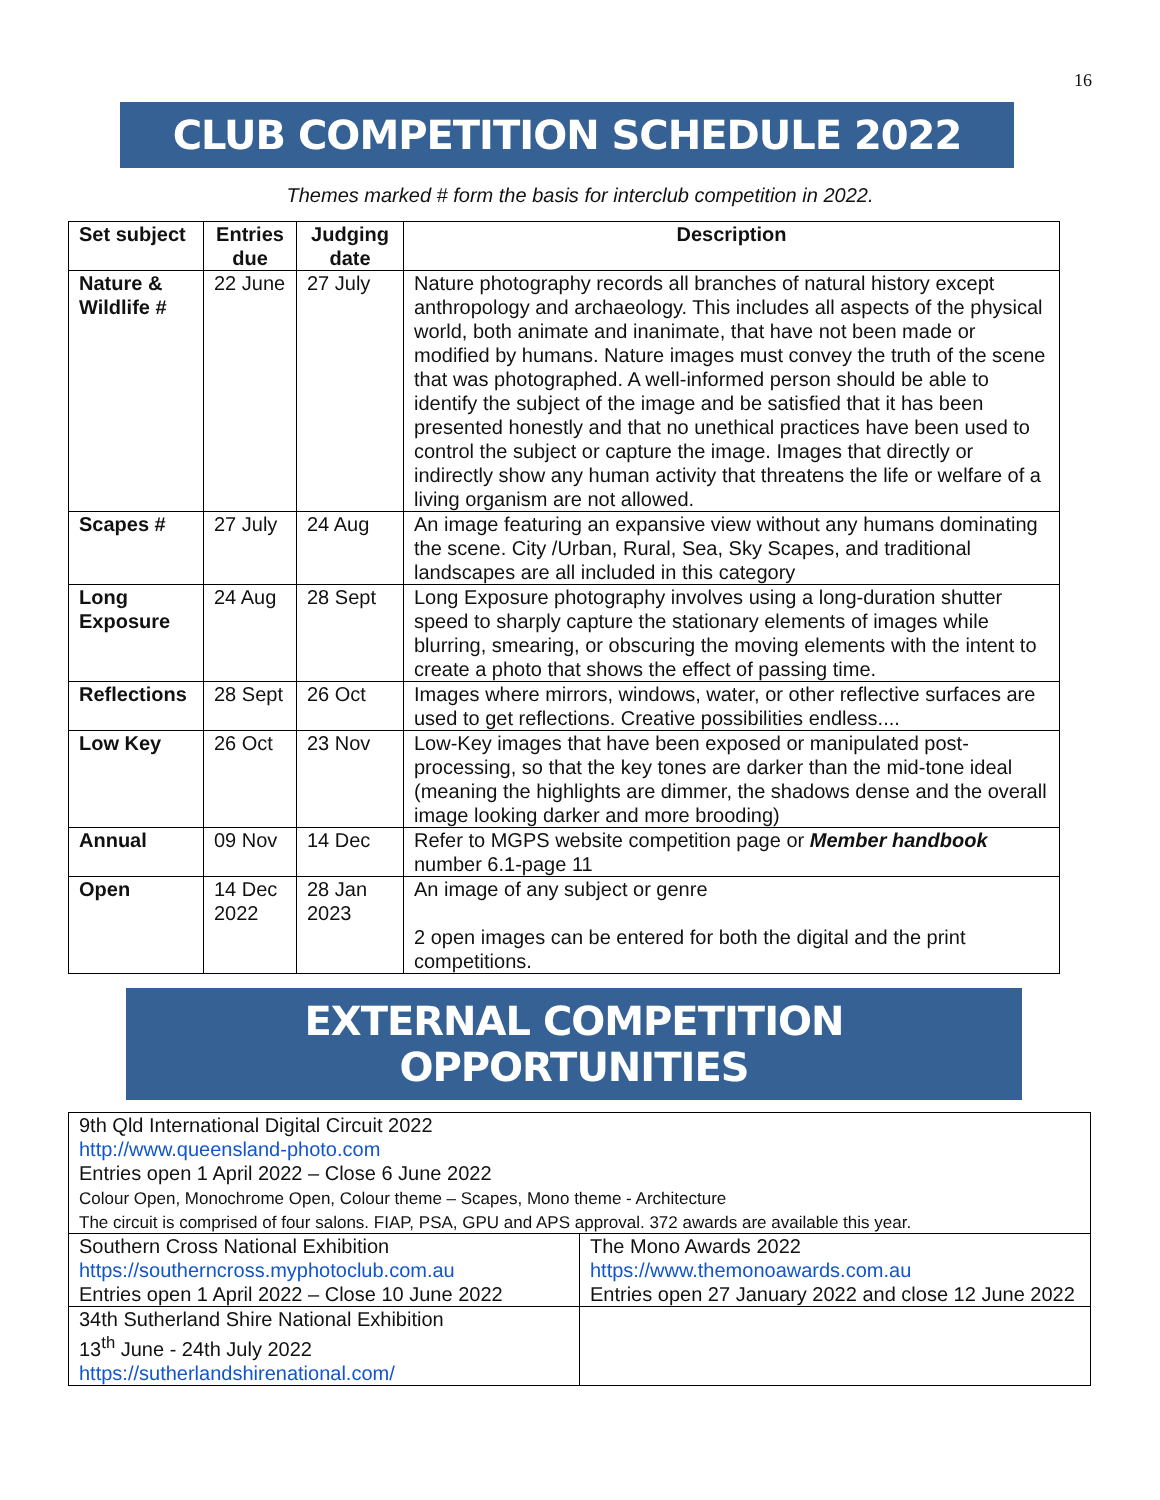16
CLUB COMPETITION SCHEDULE 2022
Themes marked # form the basis for interclub competition in 2022.
| Set subject | Entries due | Judging date | Description |
| --- | --- | --- | --- |
| Nature & Wildlife # | 22 June | 27 July | Nature photography records all branches of natural history except anthropology and archaeology. This includes all aspects of the physical world, both animate and inanimate, that have not been made or modified by humans. Nature images must convey the truth of the scene that was photographed. A well-informed person should be able to identify the subject of the image and be satisfied that it has been presented honestly and that no unethical practices have been used to control the subject or capture the image. Images that directly or indirectly show any human activity that threatens the life or welfare of a living organism are not allowed. |
| Scapes # | 27 July | 24 Aug | An image featuring an expansive view without any humans dominating the scene. City /Urban, Rural, Sea, Sky Scapes, and traditional landscapes are all included in this category |
| Long Exposure | 24 Aug | 28 Sept | Long Exposure photography involves using a long-duration shutter speed to sharply capture the stationary elements of images while blurring, smearing, or obscuring the moving elements with the intent to create a photo that shows the effect of passing time. |
| Reflections | 28 Sept | 26 Oct | Images where mirrors, windows, water, or other reflective surfaces are used to get reflections. Creative possibilities endless.... |
| Low Key | 26 Oct | 23 Nov | Low-Key images that have been exposed or manipulated post-processing, so that the key tones are darker than the mid-tone ideal (meaning the highlights are dimmer, the shadows dense and the overall image looking darker and more brooding) |
| Annual | 09 Nov | 14 Dec | Refer to MGPS website competition page or Member handbook number 6.1-page 11 |
| Open | 14 Dec 2022 | 28 Jan 2023 | An image of any subject or genre 2 open images can be entered for both the digital and the print competitions. |
EXTERNAL COMPETITION OPPORTUNITIES
| 9th Qld International Digital Circuit 2022 http://www.queensland-photo.com Entries open 1 April 2022 – Close 6 June 2022 Colour Open, Monochrome Open, Colour theme – Scapes, Mono theme - Architecture The circuit is comprised of four salons. FIAP, PSA, GPU and APS approval. 372 awards are available this year. | |
| Southern Cross National Exhibition https://southerncross.myphotoclub.com.au Entries open 1 April 2022 – Close 10 June 2022 | The Mono Awards 2022 https://www.themonoawards.com.au Entries open 27 January 2022 and close 12 June 2022 |
| 34th Sutherland Shire National Exhibition 13<sup>th</sup> June - 24th July 2022 https://sutherlandshirenational.com/ | |